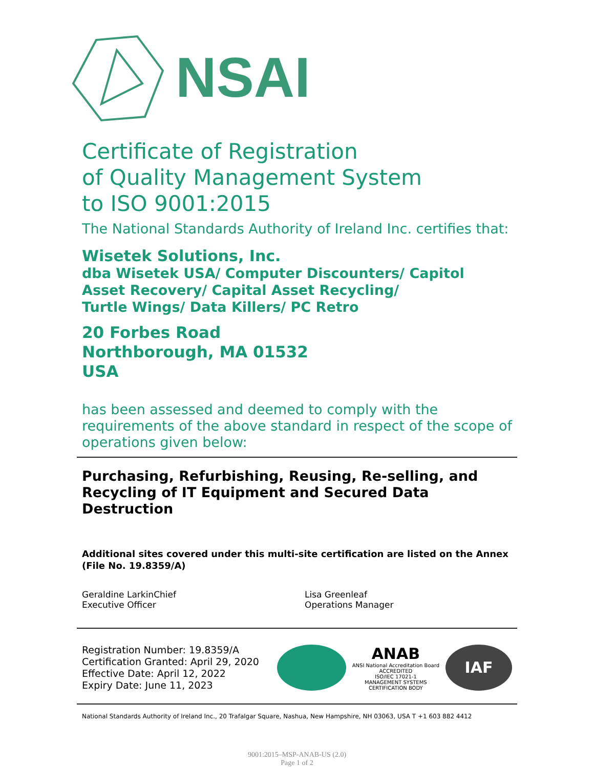NSAI
Certificate of Registration
of Quality Management System
to ISO 9001:2015
The National Standards Authority of Ireland Inc. certifies that:
Wisetek Solutions, Inc.
dba Wisetek USA/ Computer Discounters/ Capitol Asset Recovery/ Capital Asset Recycling/
Turtle Wings/ Data Killers/ PC Retro
20 Forbes Road
Northborough, MA 01532
USA
has been assessed and deemed to comply with the requirements of the above standard in respect of the scope of operations given below:
Purchasing, Refurbishing, Reusing, Re-selling, and Recycling of IT Equipment and Secured Data Destruction
Additional sites covered under this multi-site certification are listed on the Annex (File No. 19.8359/A)
Geraldine LarkinChief
Executive Officer
Lisa Greenleaf
Operations Manager
Registration Number: 19.8359/A
Certification Granted: April 29, 2020
Effective Date: April 12, 2022
Expiry Date: June 11, 2023
ANAB
ANSI National Accreditation Board
ACCREDITED
ISO/IEC 17021-1
MANAGEMENT SYSTEMS
CERTIFICATION BODY
IAF
National Standards Authority of Ireland Inc., 20 Trafalgar Square, Nashua, New Hampshire, NH 03063, USA T +1 603 882 4412
9001:2015–MSP-ANAB-US (2.0)
Page 1 of 2